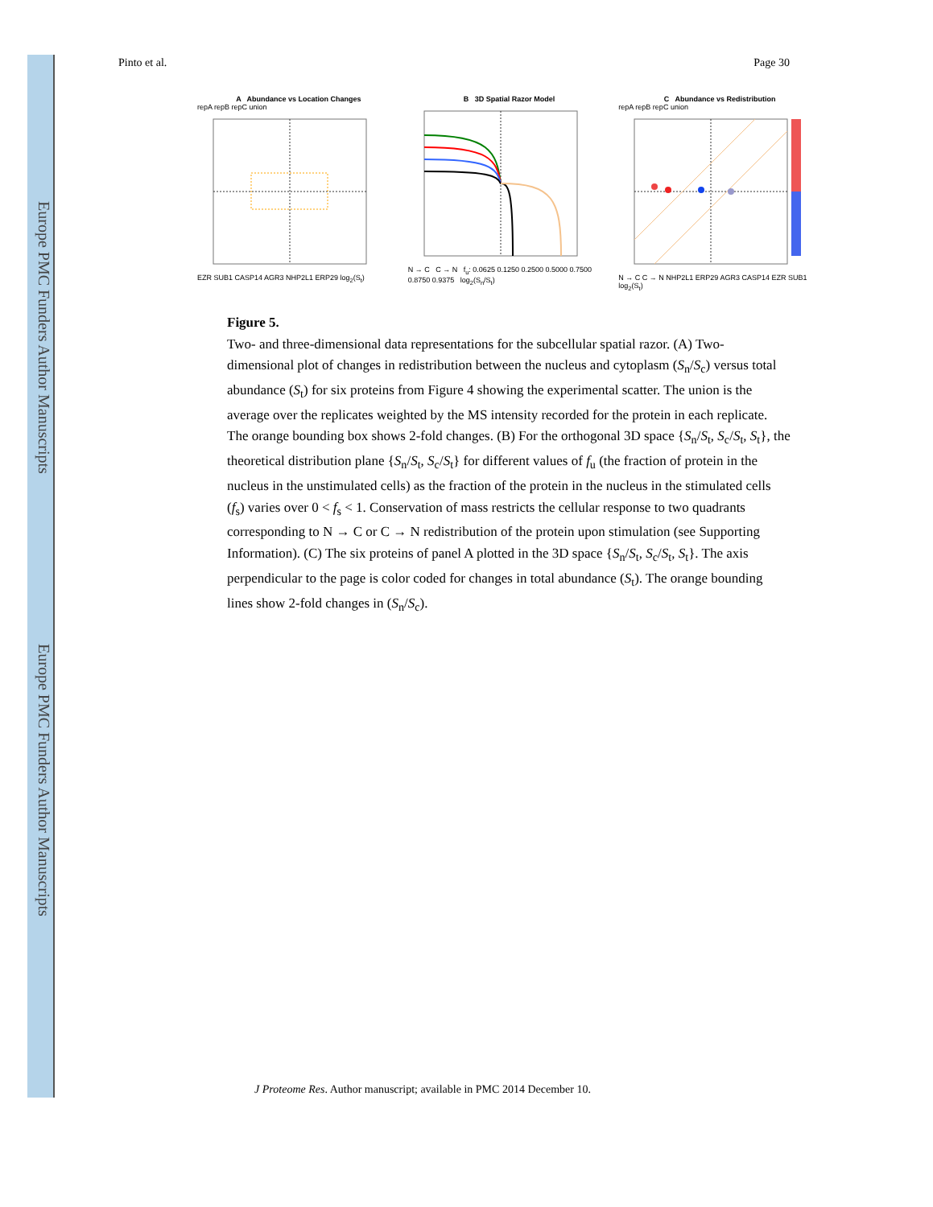Europe PMC Funders Author Manuscripts
Europe PMC Funders Author Manuscripts
Pinto et al. Page 30
A Abundance vs Location Changes
repA repB repC union
EZR SUB1 CASP14 AGR3 NHP2L1 ERP29 log<sub>2</sub>(S<sub>t</sub>)
B 3D Spatial Razor Model
N → C C → N f<sub>u</sub>: 0.0625 0.1250 0.2500 0.5000 0.7500 0.8750 0.9375 log<sub>2</sub>(S<sub>n</sub>/S<sub>t</sub>)
C Abundance vs Redistribution
repA repB repC union
N → C C → N NHP2L1 ERP29 AGR3 CASP14 EZR SUB1 log<sub>2</sub>(S<sub>t</sub>)
Figure 5.
Two- and three-dimensional data representations for the subcellular spatial razor. (A) Two-dimensional plot of changes in redistribution between the nucleus and cytoplasm (S<sub>n</sub>/S<sub>c</sub>) versus total abundance (S<sub>t</sub>) for six proteins from Figure 4 showing the experimental scatter. The union is the average over the replicates weighted by the MS intensity recorded for the protein in each replicate. The orange bounding box shows 2-fold changes. (B) For the orthogonal 3D space {S<sub>n</sub>/S<sub>t</sub>, S<sub>c</sub>/S<sub>t</sub>, S<sub>t</sub>}, the theoretical distribution plane {S<sub>n</sub>/S<sub>t</sub>, S<sub>c</sub>/S<sub>t</sub>} for different values of f<sub>u</sub> (the fraction of protein in the nucleus in the unstimulated cells) as the fraction of the protein in the nucleus in the stimulated cells (f<sub>s</sub>) varies over 0 < f<sub>s</sub> < 1. Conservation of mass restricts the cellular response to two quadrants corresponding to N → C or C → N redistribution of the protein upon stimulation (see Supporting Information). (C) The six proteins of panel A plotted in the 3D space {S<sub>n</sub>/S<sub>t</sub>, S<sub>c</sub>/S<sub>t</sub>, S<sub>t</sub>}. The axis perpendicular to the page is color coded for changes in total abundance (S<sub>t</sub>). The orange bounding lines show 2-fold changes in (S<sub>n</sub>/S<sub>c</sub>).
J Proteome Res. Author manuscript; available in PMC 2014 December 10.